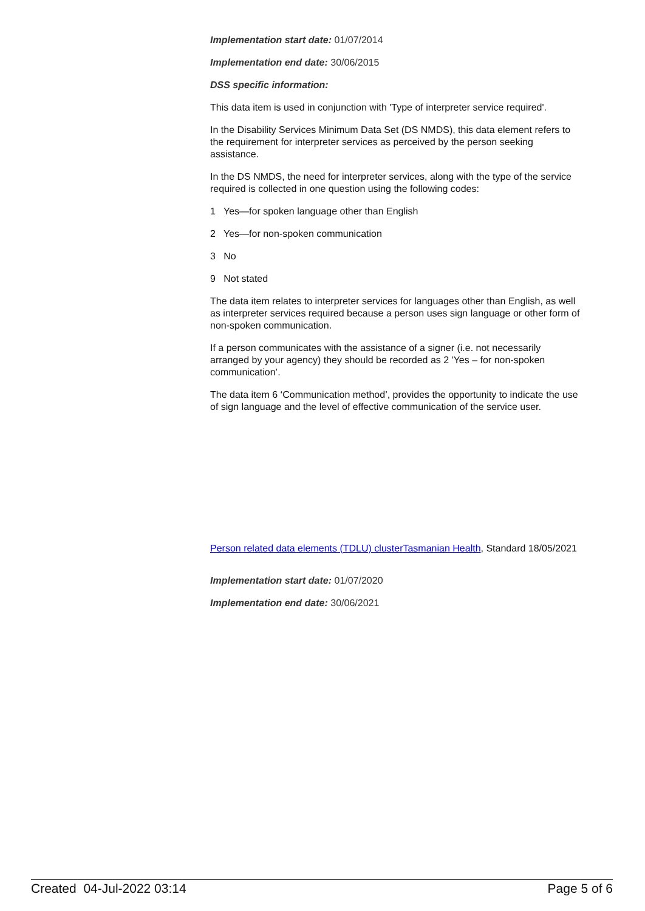Implementation start date: 01/07/2014
Implementation end date: 30/06/2015
DSS specific information:
This data item is used in conjunction with 'Type of interpreter service required'.
In the Disability Services Minimum Data Set (DS NMDS), this data element refers to the requirement for interpreter services as perceived by the person seeking assistance.
In the DS NMDS, the need for interpreter services, along with the type of the service required is collected in one question using the following codes:
1 Yes—for spoken language other than English
2 Yes—for non-spoken communication
3 No
9 Not stated
The data item relates to interpreter services for languages other than English, as well as interpreter services required because a person uses sign language or other form of non-spoken communication.
If a person communicates with the assistance of a signer (i.e. not necessarily arranged by your agency) they should be recorded as 2 'Yes – for non-spoken communication’.
The data item 6 ‘Communication method’, provides the opportunity to indicate the use of sign language and the level of effective communication of the service user.
Person related data elements (TDLU) cluster Tasmanian Health, Standard 18/05/2021
Implementation start date: 01/07/2020
Implementation end date: 30/06/2021
Created 04-Jul-2022 03:14 Page 5 of 6